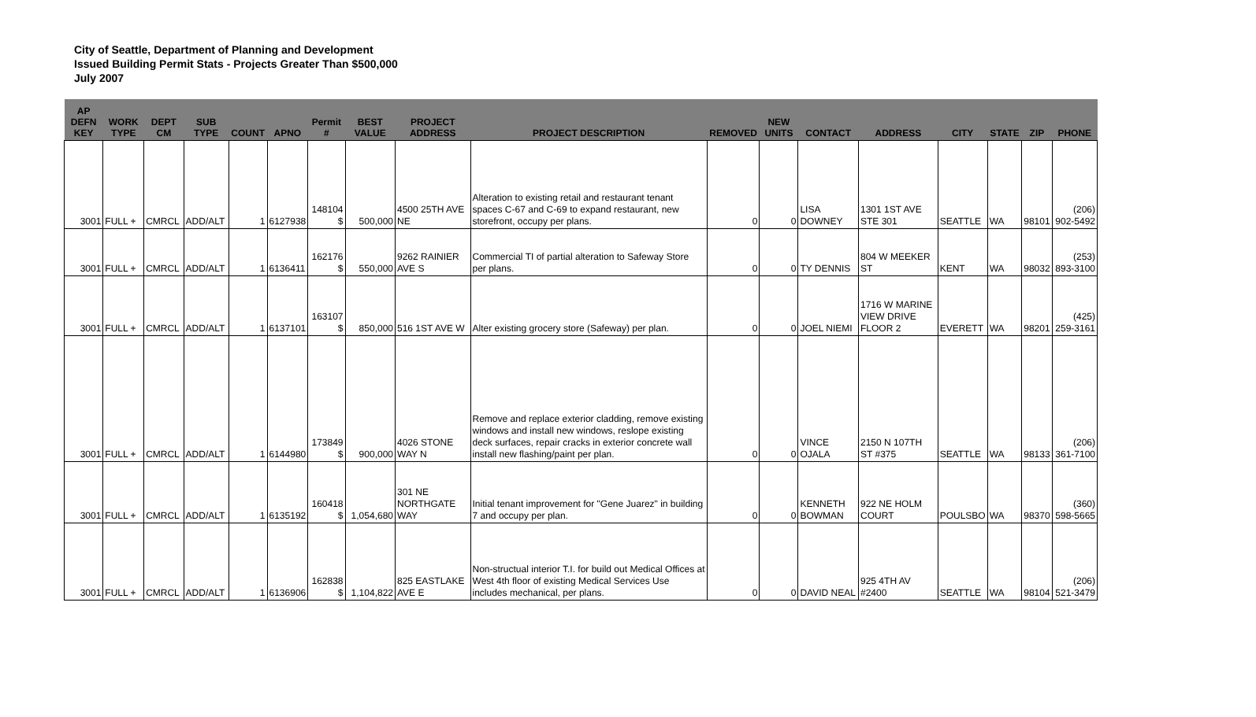City of Seattle, Department of Planning and Development
Issued Building Permit Stats - Projects Greater Than $500,000
July 2007
| AP DEFN KEY | WORK TYPE | DEPT CM | SUB TYPE | COUNT | APNO | Permit # | BEST VALUE | PROJECT ADDRESS | PROJECT DESCRIPTION | REMOVED | NEW UNITS | CONTACT | ADDRESS | CITY | STATE | ZIP | PHONE |
| --- | --- | --- | --- | --- | --- | --- | --- | --- | --- | --- | --- | --- | --- | --- | --- | --- | --- |
| 3001 | FULL + | CMRCL | ADD/ALT | 1 | 6127938 | 148104 $ | 500,000 | 4500 25TH AVE NE | Alteration to existing retail and restaurant tenant spaces C-67 and C-69 to expand restaurant, new storefront, occupy per plans. | 0 | 0 | LISA DOWNEY | 1301 1ST AVE STE 301 | SEATTLE | WA | 98101 | (206) 902-5492 |
| 3001 | FULL + | CMRCL | ADD/ALT | 1 | 6136411 | 162176 $ | 550,000 | 9262 RAINIER AVE S | Commercial TI of partial alteration to Safeway Store per plans. | 0 | 0 | TY DENNIS | 804 W MEEKER ST | KENT | WA | 98032 | (253) 893-3100 |
| 3001 | FULL + | CMRCL | ADD/ALT | 1 | 6137101 | 163107 $ | 850,000 | 516 1ST AVE W | Alter existing grocery store (Safeway) per plan. | 0 | 0 | JOEL NIEMI | 1716 W MARINE VIEW DRIVE FLOOR 2 | EVERETT | WA | 98201 | (425) 259-3161 |
| 3001 | FULL + | CMRCL | ADD/ALT | 1 | 6144980 | 173849 $ | 900,000 | 4026 STONE WAY N | Remove and replace exterior cladding, remove existing windows and install new windows, reslope existing deck surfaces, repair cracks in exterior concrete wall install new flashing/paint per plan. | 0 | 0 | VINCE OJALA | 2150 N 107TH ST #375 | SEATTLE | WA | 98133 | (206) 361-7100 |
| 3001 | FULL + | CMRCL | ADD/ALT | 1 | 6135192 | 160418 $ | 1,054,680 | 301 NE NORTHGATE WAY | Initial tenant improvement for "Gene Juarez" in building 7 and occupy per plan. | 0 | 0 | KENNETH BOWMAN | 922 NE HOLM COURT | POULSBO | WA | 98370 | (360) 598-5665 |
| 3001 | FULL + | CMRCL | ADD/ALT | 1 | 6136906 | 162838 $ | 1,104,822 | 825 EASTLAKE AVE E | Non-structual interior T.I. for build out Medical Offices at West 4th floor of existing Medical Services Use includes mechanical, per plans. | 0 | 0 | DAVID NEAL | 925 4TH AV #2400 | SEATTLE | WA | 98104 | (206) 521-3479 |